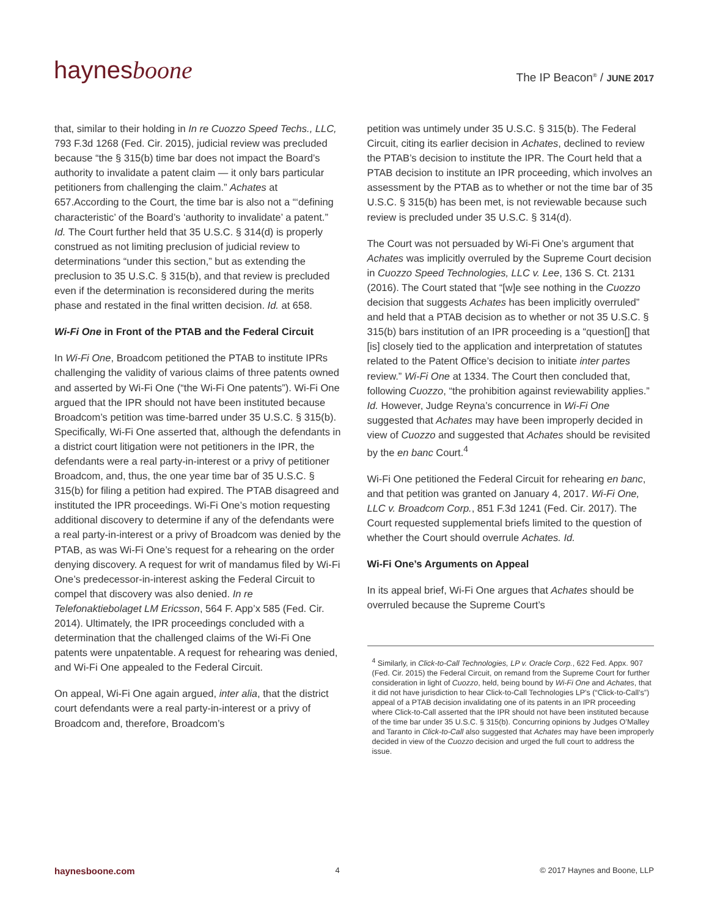haynesboone
The IP Beacon<sup>®</sup> / JUNE 2017
that, similar to their holding in In re Cuozzo Speed Techs., LLC, 793 F.3d 1268 (Fed. Cir. 2015), judicial review was precluded because “the § 315(b) time bar does not impact the Board’s authority to invalidate a patent claim — it only bars particular petitioners from challenging the claim.” Achates at 657.According to the Court, the time bar is also not a “‘defining characteristic’ of the Board’s ‘authority to invalidate’ a patent.” Id. The Court further held that 35 U.S.C. § 314(d) is properly construed as not limiting preclusion of judicial review to determinations “under this section,” but as extending the preclusion to 35 U.S.C. § 315(b), and that review is precluded even if the determination is reconsidered during the merits phase and restated in the final written decision. Id. at 658.
Wi-Fi One in Front of the PTAB and the Federal Circuit
In Wi-Fi One, Broadcom petitioned the PTAB to institute IPRs challenging the validity of various claims of three patents owned and asserted by Wi-Fi One (“the Wi-Fi One patents”). Wi-Fi One argued that the IPR should not have been instituted because Broadcom’s petition was time-barred under 35 U.S.C. § 315(b). Specifically, Wi-Fi One asserted that, although the defendants in a district court litigation were not petitioners in the IPR, the defendants were a real party-in-interest or a privy of petitioner Broadcom, and, thus, the one year time bar of 35 U.S.C. § 315(b) for filing a petition had expired. The PTAB disagreed and instituted the IPR proceedings. Wi-Fi One’s motion requesting additional discovery to determine if any of the defendants were a real party-in-interest or a privy of Broadcom was denied by the PTAB, as was Wi-Fi One’s request for a rehearing on the order denying discovery. A request for writ of mandamus filed by Wi-Fi One’s predecessor-in-interest asking the Federal Circuit to compel that discovery was also denied. In re Telefonaktiebolaget LM Ericsson, 564 F. App’x 585 (Fed. Cir. 2014). Ultimately, the IPR proceedings concluded with a determination that the challenged claims of the Wi-Fi One patents were unpatentable. A request for rehearing was denied, and Wi-Fi One appealed to the Federal Circuit.
On appeal, Wi-Fi One again argued, inter alia, that the district court defendants were a real party-in-interest or a privy of Broadcom and, therefore, Broadcom’s
petition was untimely under 35 U.S.C. § 315(b). The Federal Circuit, citing its earlier decision in Achates, declined to review the PTAB’s decision to institute the IPR. The Court held that a PTAB decision to institute an IPR proceeding, which involves an assessment by the PTAB as to whether or not the time bar of 35 U.S.C. § 315(b) has been met, is not reviewable because such review is precluded under 35 U.S.C. § 314(d).
The Court was not persuaded by Wi-Fi One’s argument that Achates was implicitly overruled by the Supreme Court decision in Cuozzo Speed Technologies, LLC v. Lee, 136 S. Ct. 2131 (2016). The Court stated that “[w]e see nothing in the Cuozzo decision that suggests Achates has been implicitly overruled” and held that a PTAB decision as to whether or not 35 U.S.C. § 315(b) bars institution of an IPR proceeding is a “question[] that [is] closely tied to the application and interpretation of statutes related to the Patent Office’s decision to initiate inter partes review.” Wi-Fi One at 1334. The Court then concluded that, following Cuozzo, “the prohibition against reviewability applies.” Id. However, Judge Reyna’s concurrence in Wi-Fi One suggested that Achates may have been improperly decided in view of Cuozzo and suggested that Achates should be revisited by the en banc Court.<sup>4</sup>
Wi-Fi One petitioned the Federal Circuit for rehearing en banc, and that petition was granted on January 4, 2017. Wi-Fi One, LLC v. Broadcom Corp., 851 F.3d 1241 (Fed. Cir. 2017). The Court requested supplemental briefs limited to the question of whether the Court should overrule Achates. Id.
Wi-Fi One’s Arguments on Appeal
In its appeal brief, Wi-Fi One argues that Achates should be overruled because the Supreme Court’s
<sup>4</sup> Similarly, in Click-to-Call Technologies, LP v. Oracle Corp., 622 Fed. Appx. 907 (Fed. Cir. 2015) the Federal Circuit, on remand from the Supreme Court for further consideration in light of Cuozzo, held, being bound by Wi-Fi One and Achates, that it did not have jurisdiction to hear Click-to-Call Technologies LP’s (“Click-to-Call’s”) appeal of a PTAB decision invalidating one of its patents in an IPR proceeding where Click-to-Call asserted that the IPR should not have been instituted because of the time bar under 35 U.S.C. § 315(b). Concurring opinions by Judges O’Malley and Taranto in Click-to-Call also suggested that Achates may have been improperly decided in view of the Cuozzo decision and urged the full court to address the issue.
haynesboone.com 4 © 2017 Haynes and Boone, LLP